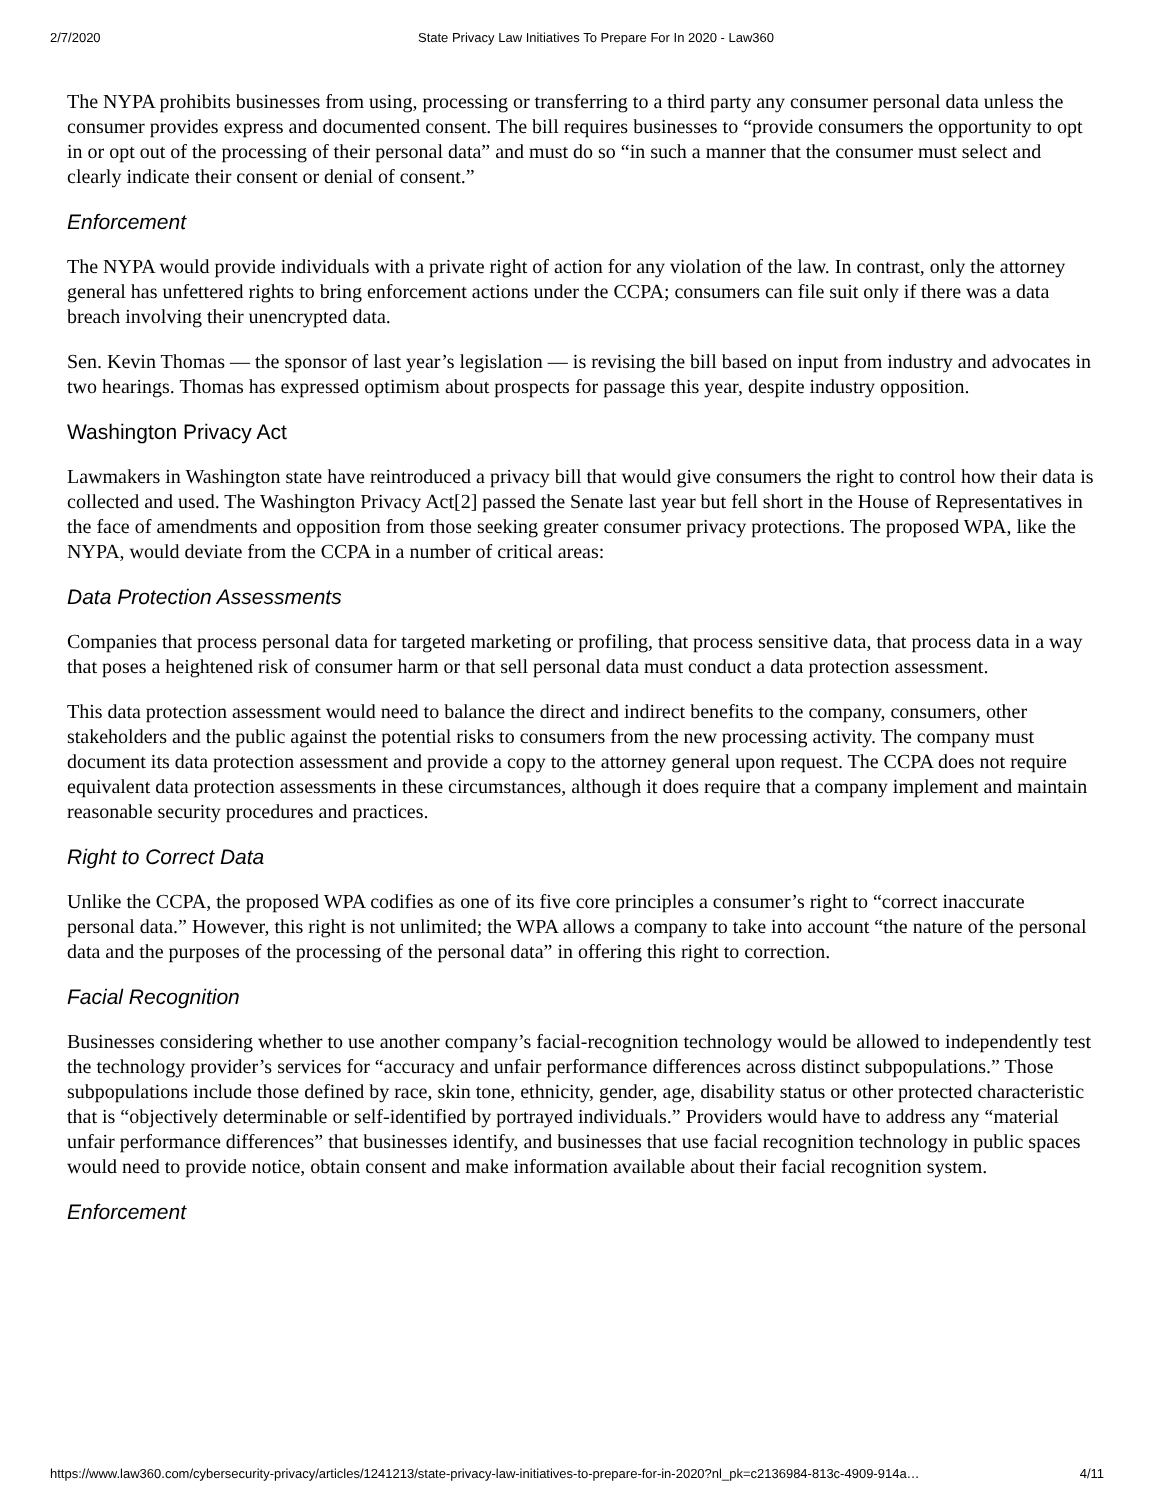2/7/2020 State Privacy Law Initiatives To Prepare For In 2020 - Law360
The NYPA prohibits businesses from using, processing or transferring to a third party any consumer personal data unless the consumer provides express and documented consent. The bill requires businesses to “provide consumers the opportunity to opt in or opt out of the processing of their personal data” and must do so “in such a manner that the consumer must select and clearly indicate their consent or denial of consent.”
Enforcement
The NYPA would provide individuals with a private right of action for any violation of the law. In contrast, only the attorney general has unfettered rights to bring enforcement actions under the CCPA; consumers can file suit only if there was a data breach involving their unencrypted data.
Sen. Kevin Thomas — the sponsor of last year’s legislation — is revising the bill based on input from industry and advocates in two hearings. Thomas has expressed optimism about prospects for passage this year, despite industry opposition.
Washington Privacy Act
Lawmakers in Washington state have reintroduced a privacy bill that would give consumers the right to control how their data is collected and used. The Washington Privacy Act[2] passed the Senate last year but fell short in the House of Representatives in the face of amendments and opposition from those seeking greater consumer privacy protections. The proposed WPA, like the NYPA, would deviate from the CCPA in a number of critical areas:
Data Protection Assessments
Companies that process personal data for targeted marketing or profiling, that process sensitive data, that process data in a way that poses a heightened risk of consumer harm or that sell personal data must conduct a data protection assessment.
This data protection assessment would need to balance the direct and indirect benefits to the company, consumers, other stakeholders and the public against the potential risks to consumers from the new processing activity. The company must document its data protection assessment and provide a copy to the attorney general upon request. The CCPA does not require equivalent data protection assessments in these circumstances, although it does require that a company implement and maintain reasonable security procedures and practices.
Right to Correct Data
Unlike the CCPA, the proposed WPA codifies as one of its five core principles a consumer’s right to “correct inaccurate personal data.” However, this right is not unlimited; the WPA allows a company to take into account “the nature of the personal data and the purposes of the processing of the personal data” in offering this right to correction.
Facial Recognition
Businesses considering whether to use another company’s facial-recognition technology would be allowed to independently test the technology provider’s services for “accuracy and unfair performance differences across distinct subpopulations.” Those subpopulations include those defined by race, skin tone, ethnicity, gender, age, disability status or other protected characteristic that is “objectively determinable or self-identified by portrayed individuals.” Providers would have to address any “material unfair performance differences” that businesses identify, and businesses that use facial recognition technology in public spaces would need to provide notice, obtain consent and make information available about their facial recognition system.
Enforcement
https://www.law360.com/cybersecurity-privacy/articles/1241213/state-privacy-law-initiatives-to-prepare-for-in-2020?nl_pk=c2136984-813c-4909-914a… 4/11